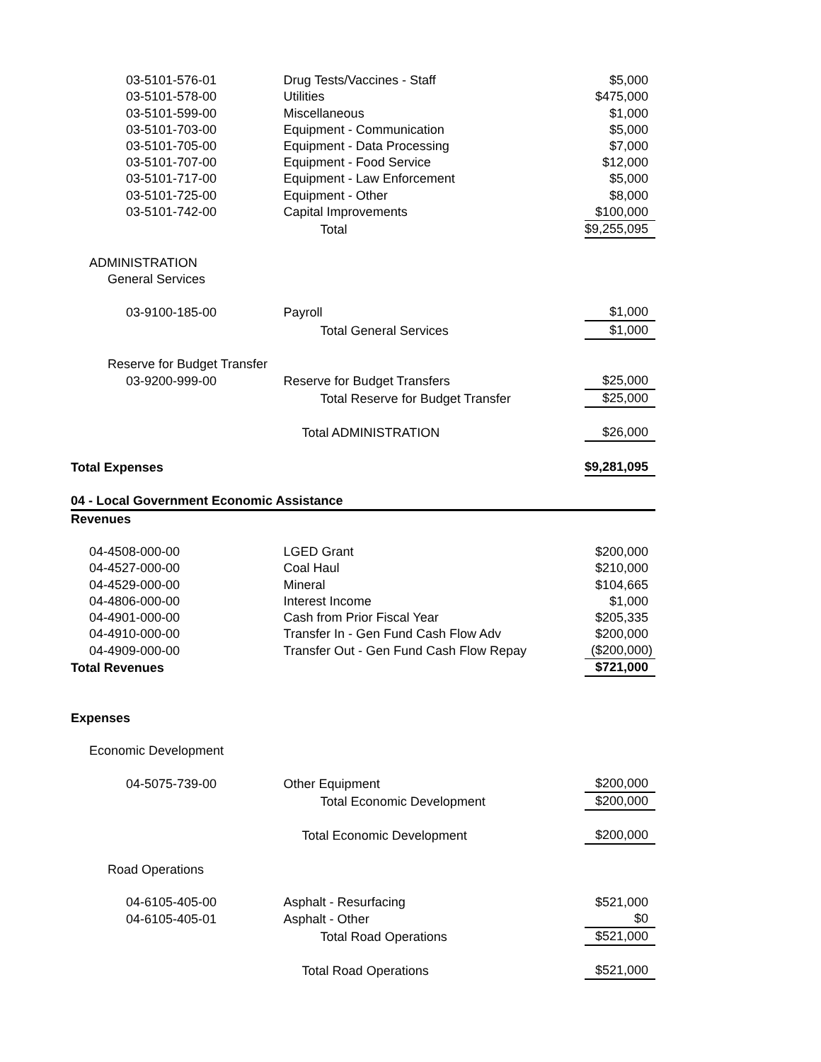| 03-5101-576-01 | Drug Tests/Vaccines - Staff | $5,000 |
| 03-5101-578-00 | Utilities | $475,000 |
| 03-5101-599-00 | Miscellaneous | $1,000 |
| 03-5101-703-00 | Equipment - Communication | $5,000 |
| 03-5101-705-00 | Equipment - Data Processing | $7,000 |
| 03-5101-707-00 | Equipment - Food Service | $12,000 |
| 03-5101-717-00 | Equipment - Law Enforcement | $5,000 |
| 03-5101-725-00 | Equipment - Other | $8,000 |
| 03-5101-742-00 | Capital Improvements | $100,000 |
| | Total | $9,255,095 |
| ADMINISTRATION | | |
| General Services | | |
| 03-9100-185-00 | Payroll | $1,000 |
| | Total General Services | $1,000 |
| Reserve for Budget Transfer | | |
| 03-9200-999-00 | Reserve for Budget Transfers | $25,000 |
| | Total Reserve for Budget Transfer | $25,000 |
| | Total ADMINISTRATION | $26,000 |
| Total Expenses | | $9,281,095 |
| 04 - Local Government Economic Assistance | | |
| Revenues | | |
| 04-4508-000-00 | LGED Grant | $200,000 |
| 04-4527-000-00 | Coal Haul | $210,000 |
| 04-4529-000-00 | Mineral | $104,665 |
| 04-4806-000-00 | Interest Income | $1,000 |
| 04-4901-000-00 | Cash from Prior Fiscal Year | $205,335 |
| 04-4910-000-00 | Transfer In - Gen Fund Cash Flow Adv | $200,000 |
| 04-4909-000-00 | Transfer Out - Gen Fund Cash Flow Repay | ($200,000) |
| Total Revenues | | $721,000 |
| Expenses | | |
| Economic Development | | |
| 04-5075-739-00 | Other Equipment | $200,000 |
| | Total Economic Development | $200,000 |
| | Total Economic Development | $200,000 |
| Road Operations | | |
| 04-6105-405-00 | Asphalt - Resurfacing | $521,000 |
| 04-6105-405-01 | Asphalt - Other | $0 |
| | Total Road Operations | $521,000 |
| | Total Road Operations | $521,000 |